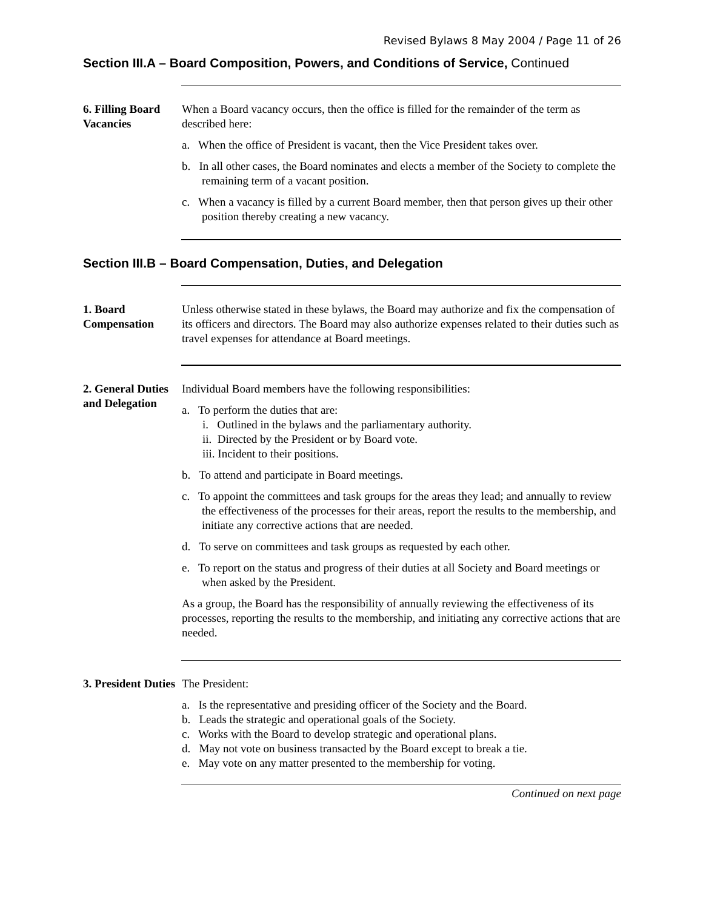Revised Bylaws 8 May 2004 / Page 11 of 26
Section III.A – Board Composition, Powers, and Conditions of Service, Continued
6. Filling Board Vacancies
When a Board vacancy occurs, then the office is filled for the remainder of the term as described here:
a. When the office of President is vacant, then the Vice President takes over.
b. In all other cases, the Board nominates and elects a member of the Society to complete the remaining term of a vacant position.
c. When a vacancy is filled by a current Board member, then that person gives up their other position thereby creating a new vacancy.
Section III.B – Board Compensation, Duties, and Delegation
1. Board Compensation
Unless otherwise stated in these bylaws, the Board may authorize and fix the compensation of its officers and directors. The Board may also authorize expenses related to their duties such as travel expenses for attendance at Board meetings.
2. General Duties and Delegation
Individual Board members have the following responsibilities:
a. To perform the duties that are:
i. Outlined in the bylaws and the parliamentary authority.
ii. Directed by the President or by Board vote.
iii. Incident to their positions.
b. To attend and participate in Board meetings.
c. To appoint the committees and task groups for the areas they lead; and annually to review the effectiveness of the processes for their areas, report the results to the membership, and initiate any corrective actions that are needed.
d. To serve on committees and task groups as requested by each other.
e. To report on the status and progress of their duties at all Society and Board meetings or when asked by the President.
As a group, the Board has the responsibility of annually reviewing the effectiveness of its processes, reporting the results to the membership, and initiating any corrective actions that are needed.
3. President Duties
The President:
a. Is the representative and presiding officer of the Society and the Board.
b. Leads the strategic and operational goals of the Society.
c. Works with the Board to develop strategic and operational plans.
d. May not vote on business transacted by the Board except to break a tie.
e. May vote on any matter presented to the membership for voting.
Continued on next page